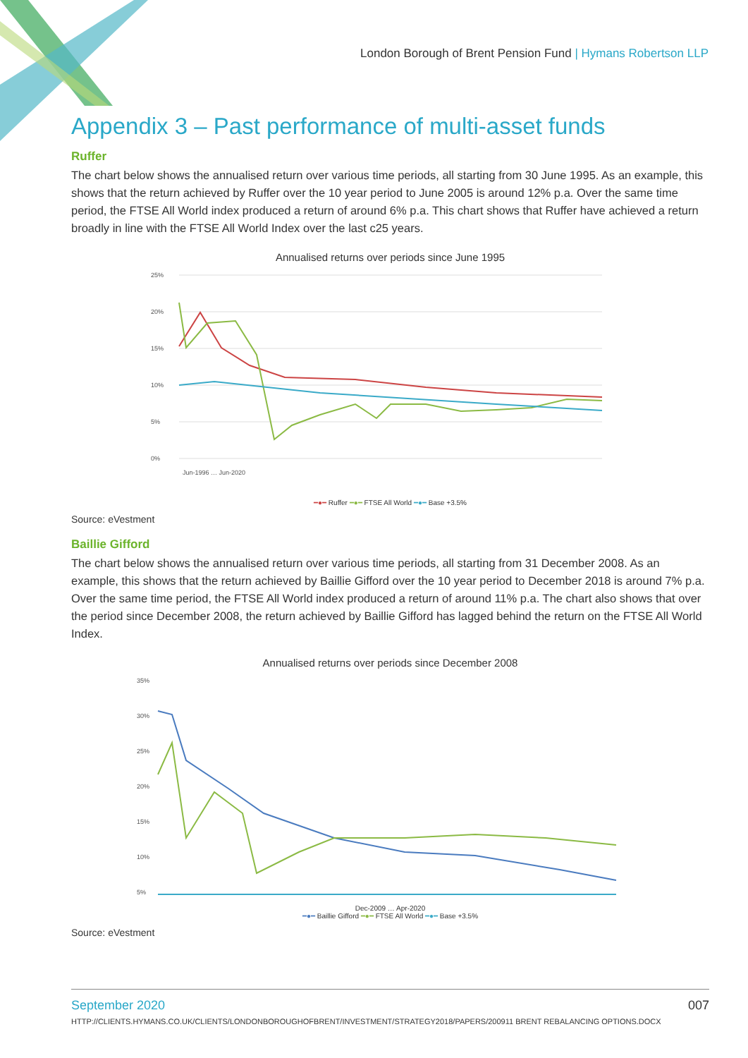London Borough of Brent Pension Fund | Hymans Robertson LLP
Appendix 3 – Past performance of multi-asset funds
Ruffer
The chart below shows the annualised return over various time periods, all starting from 30 June 1995. As an example, this shows that the return achieved by Ruffer over the 10 year period to June 2005 is around 12% p.a. Over the same time period, the FTSE All World index produced a return of around 6% p.a. This chart shows that Ruffer have achieved a return broadly in line with the FTSE All World Index over the last c25 years.
Annualised returns over periods since June 1995
25%
20%
15%
10%
5%
0%
Jun-1996 … Jun-2020
━●━ Ruffer ━●━ FTSE All World ━●━ Base +3.5%
Source: eVestment
Baillie Gifford
The chart below shows the annualised return over various time periods, all starting from 31 December 2008. As an example, this shows that the return achieved by Baillie Gifford over the 10 year period to December 2018 is around 7% p.a. Over the same time period, the FTSE All World index produced a return of around 11% p.a. The chart also shows that over the period since December 2008, the return achieved by Baillie Gifford has lagged behind the return on the FTSE All World Index.
Annualised returns over periods since December 2008
35%
30%
25%
20%
15%
10%
5%
Dec-2009 … Apr-2020
━●━ Baillie Gifford ━●━ FTSE All World ━●━ Base +3.5%
Source: eVestment
September 2020 007
HTTP://CLIENTS.HYMANS.CO.UK/CLIENTS/LONDONBOROUGHOFBRENT/INVESTMENT/STRATEGY2018/PAPERS/200911 BRENT REBALANCING OPTIONS.DOCX